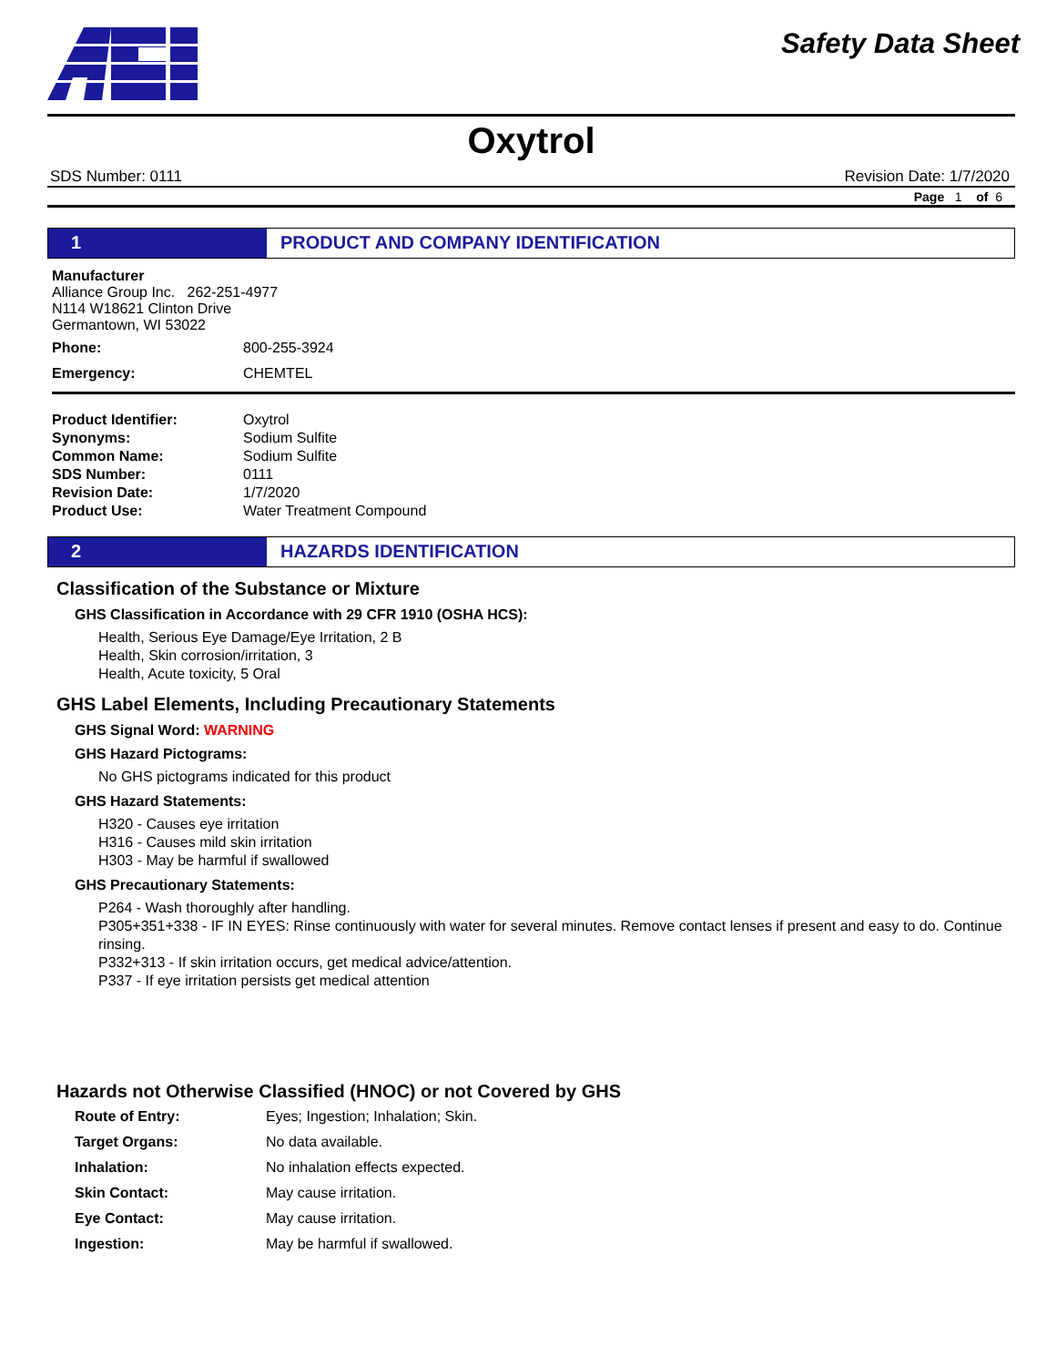Safety Data Sheet
Oxytrol
SDS Number: 0111 Revision Date: 1/7/2020
Page 1 of 6
1 PRODUCT AND COMPANY IDENTIFICATION
Manufacturer
Alliance Group Inc. 262-251-4977
N114 W18621 Clinton Drive
Germantown, WI 53022
| Phone: | 800-255-3924 |
| Emergency: | CHEMTEL |
| Product Identifier: | Oxytrol |
| Synonyms: | Sodium Sulfite |
| Common Name: | Sodium Sulfite |
| SDS Number: | 0111 |
| Revision Date: | 1/7/2020 |
| Product Use: | Water Treatment Compound |
2 HAZARDS IDENTIFICATION
Classification of the Substance or Mixture
GHS Classification in Accordance with 29 CFR 1910 (OSHA HCS):
Health, Serious Eye Damage/Eye Irritation, 2 B
Health, Skin corrosion/irritation, 3
Health, Acute toxicity, 5 Oral
GHS Label Elements, Including Precautionary Statements
GHS Signal Word: WARNING
GHS Hazard Pictograms:
No GHS pictograms indicated for this product
GHS Hazard Statements:
H320 - Causes eye irritation
H316 - Causes mild skin irritation
H303 - May be harmful if swallowed
GHS Precautionary Statements:
P264 - Wash thoroughly after handling.
P305+351+338 - IF IN EYES: Rinse continuously with water for several minutes. Remove contact lenses if present and easy to do. Continue rinsing.
P332+313 - If skin irritation occurs, get medical advice/attention.
P337 - If eye irritation persists get medical attention
Hazards not Otherwise Classified (HNOC) or not Covered by GHS
| Route of Entry: | Eyes; Ingestion; Inhalation; Skin. |
| Target Organs: | No data available. |
| Inhalation: | No inhalation effects expected. |
| Skin Contact: | May cause irritation. |
| Eye Contact: | May cause irritation. |
| Ingestion: | May be harmful if swallowed. |